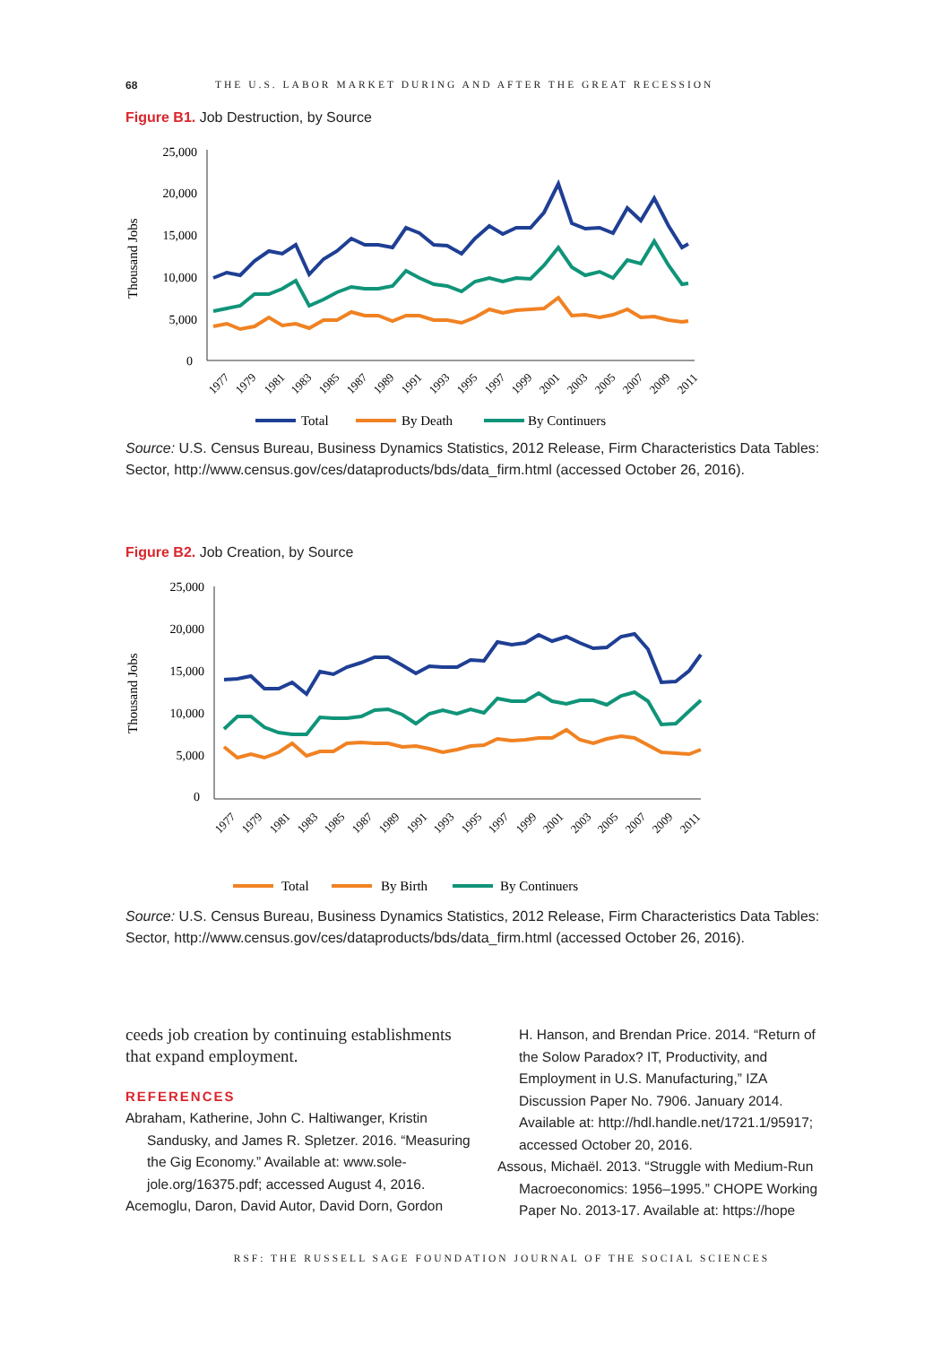68 THE U.S. LABOR MARKET DURING AND AFTER THE GREAT RECESSION
Figure B1. Job Destruction, by Source
25,000
20,000
15,000
10,000
5,000
0
Thousand Jobs
1977
1979
1981
1983
1985
1987
1989
1991
1993
1995
1997
1999
2001
2003
2005
2007
2009
2011
Total
By Death
By Continuers
Source: U.S. Census Bureau, Business Dynamics Statistics, 2012 Release, Firm Characteristics Data Tables: Sector, http://www.census.gov/ces/dataproducts/bds/data_firm.html (accessed October 26, 2016).
Figure B2. Job Creation, by Source
25,000
20,000
15,000
10,000
5,000
0
Thousand Jobs
1977
1979
1981
1983
1985
1987
1989
1991
1993
1995
1997
1999
2001
2003
2005
2007
2009
2011
Total
By Birth
By Continuers
Source: U.S. Census Bureau, Business Dynamics Statistics, 2012 Release, Firm Characteristics Data Tables: Sector, http://www.census.gov/ces/dataproducts/bds/data_firm.html (accessed October 26, 2016).
ceeds job creation by continuing establishments that expand employment.
REFERENCES
Abraham, Katherine, John C. Haltiwanger, Kristin Sandusky, and James R. Spletzer. 2016. “Measuring the Gig Economy.” Available at: www.sole-jole.org/16375.pdf; accessed August 4, 2016.
Acemoglu, Daron, David Autor, David Dorn, Gordon
H. Hanson, and Brendan Price. 2014. “Return of the Solow Paradox? IT, Productivity, and Employment in U.S. Manufacturing,” IZA Discussion Paper No. 7906. January 2014. Available at: http://hdl.handle.net/1721.1/95917; accessed October 20, 2016.
Assous, Michaël. 2013. “Struggle with Medium-Run Macroeconomics: 1956–1995.” CHOPE Working Paper No. 2013-17. Available at: https://hope
RSF: THE RUSSELL SAGE FOUNDATION JOURNAL OF THE SOCIAL SCIENCES